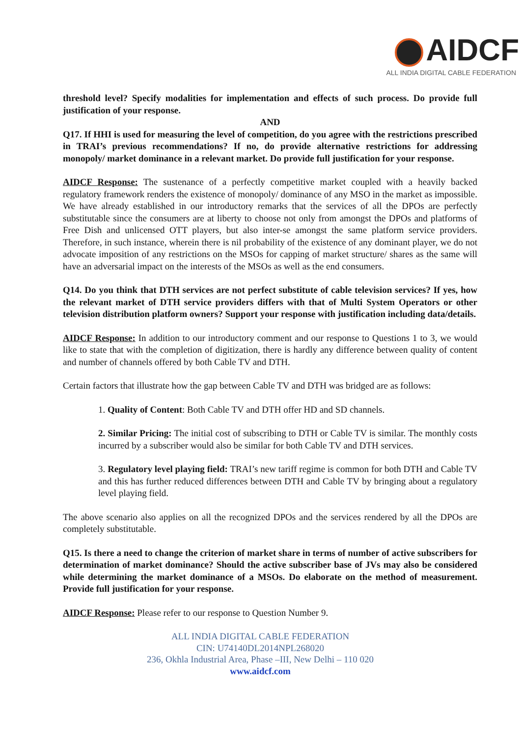AIDCF
ALL INDIA DIGITAL CABLE FEDERATION
threshold level? Specify modalities for implementation and effects of such process. Do provide full justification of your response.
AND
Q17. If HHI is used for measuring the level of competition, do you agree with the restrictions prescribed in TRAI’s previous recommendations? If no, do provide alternative restrictions for addressing monopoly/ market dominance in a relevant market. Do provide full justification for your response.
AIDCF Response: The sustenance of a perfectly competitive market coupled with a heavily backed regulatory framework renders the existence of monopoly/ dominance of any MSO in the market as impossible. We have already established in our introductory remarks that the services of all the DPOs are perfectly substitutable since the consumers are at liberty to choose not only from amongst the DPOs and platforms of Free Dish and unlicensed OTT players, but also inter-se amongst the same platform service providers. Therefore, in such instance, wherein there is nil probability of the existence of any dominant player, we do not advocate imposition of any restrictions on the MSOs for capping of market structure/ shares as the same will have an adversarial impact on the interests of the MSOs as well as the end consumers.
Q14. Do you think that DTH services are not perfect substitute of cable television services? If yes, how the relevant market of DTH service providers differs with that of Multi System Operators or other television distribution platform owners? Support your response with justification including data/details.
AIDCF Response: In addition to our introductory comment and our response to Questions 1 to 3, we would like to state that with the completion of digitization, there is hardly any difference between quality of content and number of channels offered by both Cable TV and DTH.
Certain factors that illustrate how the gap between Cable TV and DTH was bridged are as follows:
1. Quality of Content: Both Cable TV and DTH offer HD and SD channels.
2. Similar Pricing: The initial cost of subscribing to DTH or Cable TV is similar. The monthly costs incurred by a subscriber would also be similar for both Cable TV and DTH services.
3. Regulatory level playing field: TRAI’s new tariff regime is common for both DTH and Cable TV and this has further reduced differences between DTH and Cable TV by bringing about a regulatory level playing field.
The above scenario also applies on all the recognized DPOs and the services rendered by all the DPOs are completely substitutable.
Q15. Is there a need to change the criterion of market share in terms of number of active subscribers for determination of market dominance? Should the active subscriber base of JVs may also be considered while determining the market dominance of a MSOs. Do elaborate on the method of measurement. Provide full justification for your response.
AIDCF Response: Please refer to our response to Question Number 9.
ALL INDIA DIGITAL CABLE FEDERATION
CIN: U74140DL2014NPL268020
236, Okhla Industrial Area, Phase –III, New Delhi – 110 020
www.aidcf.com